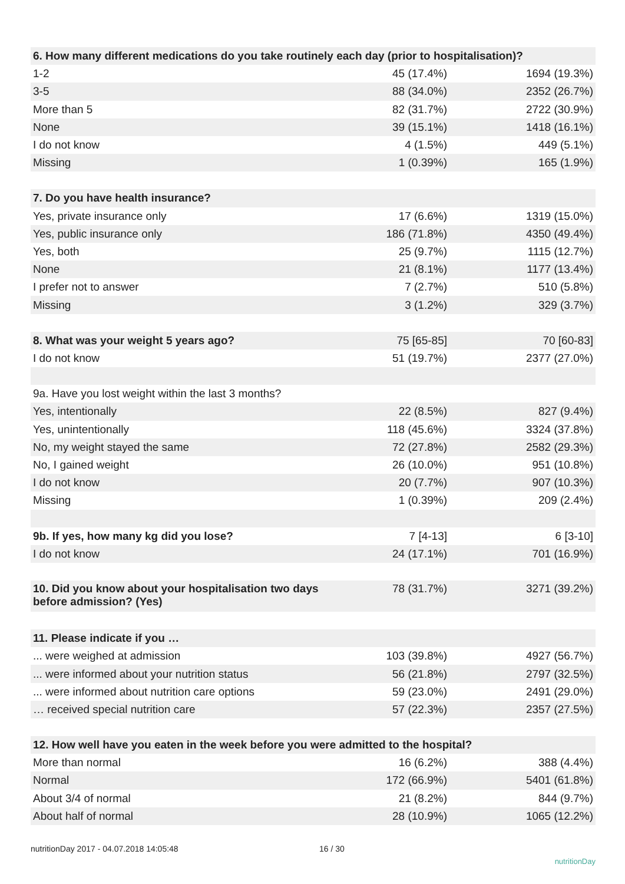| 6. How many different medications do you take routinely each day (prior to hospitalisation)? | | |
| 1-2 | 45 (17.4%) | 1694 (19.3%) |
| 3-5 | 88 (34.0%) | 2352 (26.7%) |
| More than 5 | 82 (31.7%) | 2722 (30.9%) |
| None | 39 (15.1%) | 1418 (16.1%) |
| I do not know | 4 (1.5%) | 449 (5.1%) |
| Missing | 1 (0.39%) | 165 (1.9%) |
| 7. Do you have health insurance? | | |
| Yes, private insurance only | 17 (6.6%) | 1319 (15.0%) |
| Yes, public insurance only | 186 (71.8%) | 4350 (49.4%) |
| Yes, both | 25 (9.7%) | 1115 (12.7%) |
| None | 21 (8.1%) | 1177 (13.4%) |
| I prefer not to answer | 7 (2.7%) | 510 (5.8%) |
| Missing | 3 (1.2%) | 329 (3.7%) |
| 8. What was your weight 5 years ago? | 75 [65-85] | 70 [60-83] |
| I do not know | 51 (19.7%) | 2377 (27.0%) |
| 9a. Have you lost weight within the last 3 months? | | |
| Yes, intentionally | 22 (8.5%) | 827 (9.4%) |
| Yes, unintentionally | 118 (45.6%) | 3324 (37.8%) |
| No, my weight stayed the same | 72 (27.8%) | 2582 (29.3%) |
| No, I gained weight | 26 (10.0%) | 951 (10.8%) |
| I do not know | 20 (7.7%) | 907 (10.3%) |
| Missing | 1 (0.39%) | 209 (2.4%) |
| 9b. If yes, how many kg did you lose? | 7 [4-13] | 6 [3-10] |
| I do not know | 24 (17.1%) | 701 (16.9%) |
| 10. Did you know about your hospitalisation two days before admission? (Yes) | 78 (31.7%) | 3271 (39.2%) |
| 11. Please indicate if you … | | |
| ... were weighed at admission | 103 (39.8%) | 4927 (56.7%) |
| ... were informed about your nutrition status | 56 (21.8%) | 2797 (32.5%) |
| ... were informed about nutrition care options | 59 (23.0%) | 2491 (29.0%) |
| … received special nutrition care | 57 (22.3%) | 2357 (27.5%) |
| 12. How well have you eaten in the week before you were admitted to the hospital? | | |
| More than normal | 16 (6.2%) | 388 (4.4%) |
| Normal | 172 (66.9%) | 5401 (61.8%) |
| About 3/4 of normal | 21 (8.2%) | 844 (9.7%) |
| About half of normal | 28 (10.9%) | 1065 (12.2%) |
nutritionDay 2017 - 04.07.2018 14:05:48 16 / 30 nutritionDay